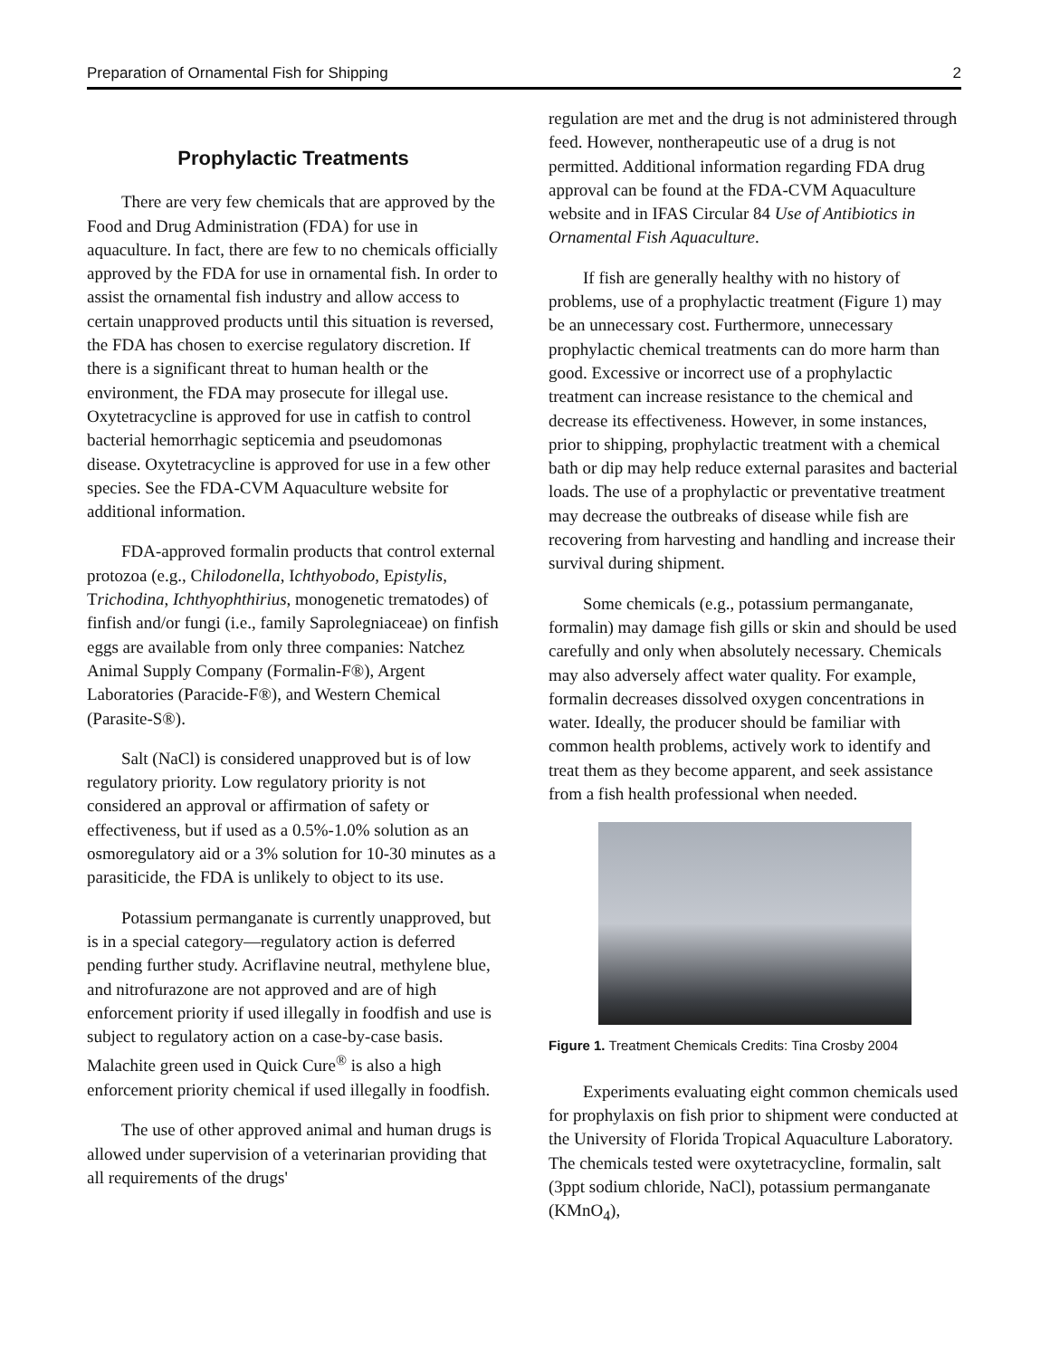Preparation of Ornamental Fish for Shipping 2
Prophylactic Treatments
There are very few chemicals that are approved by the Food and Drug Administration (FDA) for use in aquaculture. In fact, there are few to no chemicals officially approved by the FDA for use in ornamental fish. In order to assist the ornamental fish industry and allow access to certain unapproved products until this situation is reversed, the FDA has chosen to exercise regulatory discretion. If there is a significant threat to human health or the environment, the FDA may prosecute for illegal use. Oxytetracycline is approved for use in catfish to control bacterial hemorrhagic septicemia and pseudomonas disease. Oxytetracycline is approved for use in a few other species. See the FDA-CVM Aquaculture website for additional information.
FDA-approved formalin products that control external protozoa (e.g., Chilodonella, Ichthyobodo, Epistylis, Trichodina, Ichthyophthirius, monogenetic trematodes) of finfish and/or fungi (i.e., family Saprolegniaceae) on finfish eggs are available from only three companies: Natchez Animal Supply Company (Formalin-F®), Argent Laboratories (Paracide-F®), and Western Chemical (Parasite-S®).
Salt (NaCl) is considered unapproved but is of low regulatory priority. Low regulatory priority is not considered an approval or affirmation of safety or effectiveness, but if used as a 0.5%-1.0% solution as an osmoregulatory aid or a 3% solution for 10-30 minutes as a parasiticide, the FDA is unlikely to object to its use.
Potassium permanganate is currently unapproved, but is in a special category—regulatory action is deferred pending further study. Acriflavine neutral, methylene blue, and nitrofurazone are not approved and are of high enforcement priority if used illegally in foodfish and use is subject to regulatory action on a case-by-case basis. Malachite green used in Quick Cure<sup>®</sup> is also a high enforcement priority chemical if used illegally in foodfish.
The use of other approved animal and human drugs is allowed under supervision of a veterinarian providing that all requirements of the drugs'
regulation are met and the drug is not administered through feed. However, nontherapeutic use of a drug is not permitted. Additional information regarding FDA drug approval can be found at the FDA-CVM Aquaculture website and in IFAS Circular 84 Use of Antibiotics in Ornamental Fish Aquaculture.
If fish are generally healthy with no history of problems, use of a prophylactic treatment (Figure 1) may be an unnecessary cost. Furthermore, unnecessary prophylactic chemical treatments can do more harm than good. Excessive or incorrect use of a prophylactic treatment can increase resistance to the chemical and decrease its effectiveness. However, in some instances, prior to shipping, prophylactic treatment with a chemical bath or dip may help reduce external parasites and bacterial loads. The use of a prophylactic or preventative treatment may decrease the outbreaks of disease while fish are recovering from harvesting and handling and increase their survival during shipment.
Some chemicals (e.g., potassium permanganate, formalin) may damage fish gills or skin and should be used carefully and only when absolutely necessary. Chemicals may also adversely affect water quality. For example, formalin decreases dissolved oxygen concentrations in water. Ideally, the producer should be familiar with common health problems, actively work to identify and treat them as they become apparent, and seek assistance from a fish health professional when needed.
Figure 1. Treatment Chemicals Credits: Tina Crosby 2004
Experiments evaluating eight common chemicals used for prophylaxis on fish prior to shipment were conducted at the University of Florida Tropical Aquaculture Laboratory. The chemicals tested were oxytetracycline, formalin, salt (3ppt sodium chloride, NaCl), potassium permanganate (KMnO<sub>4</sub>),